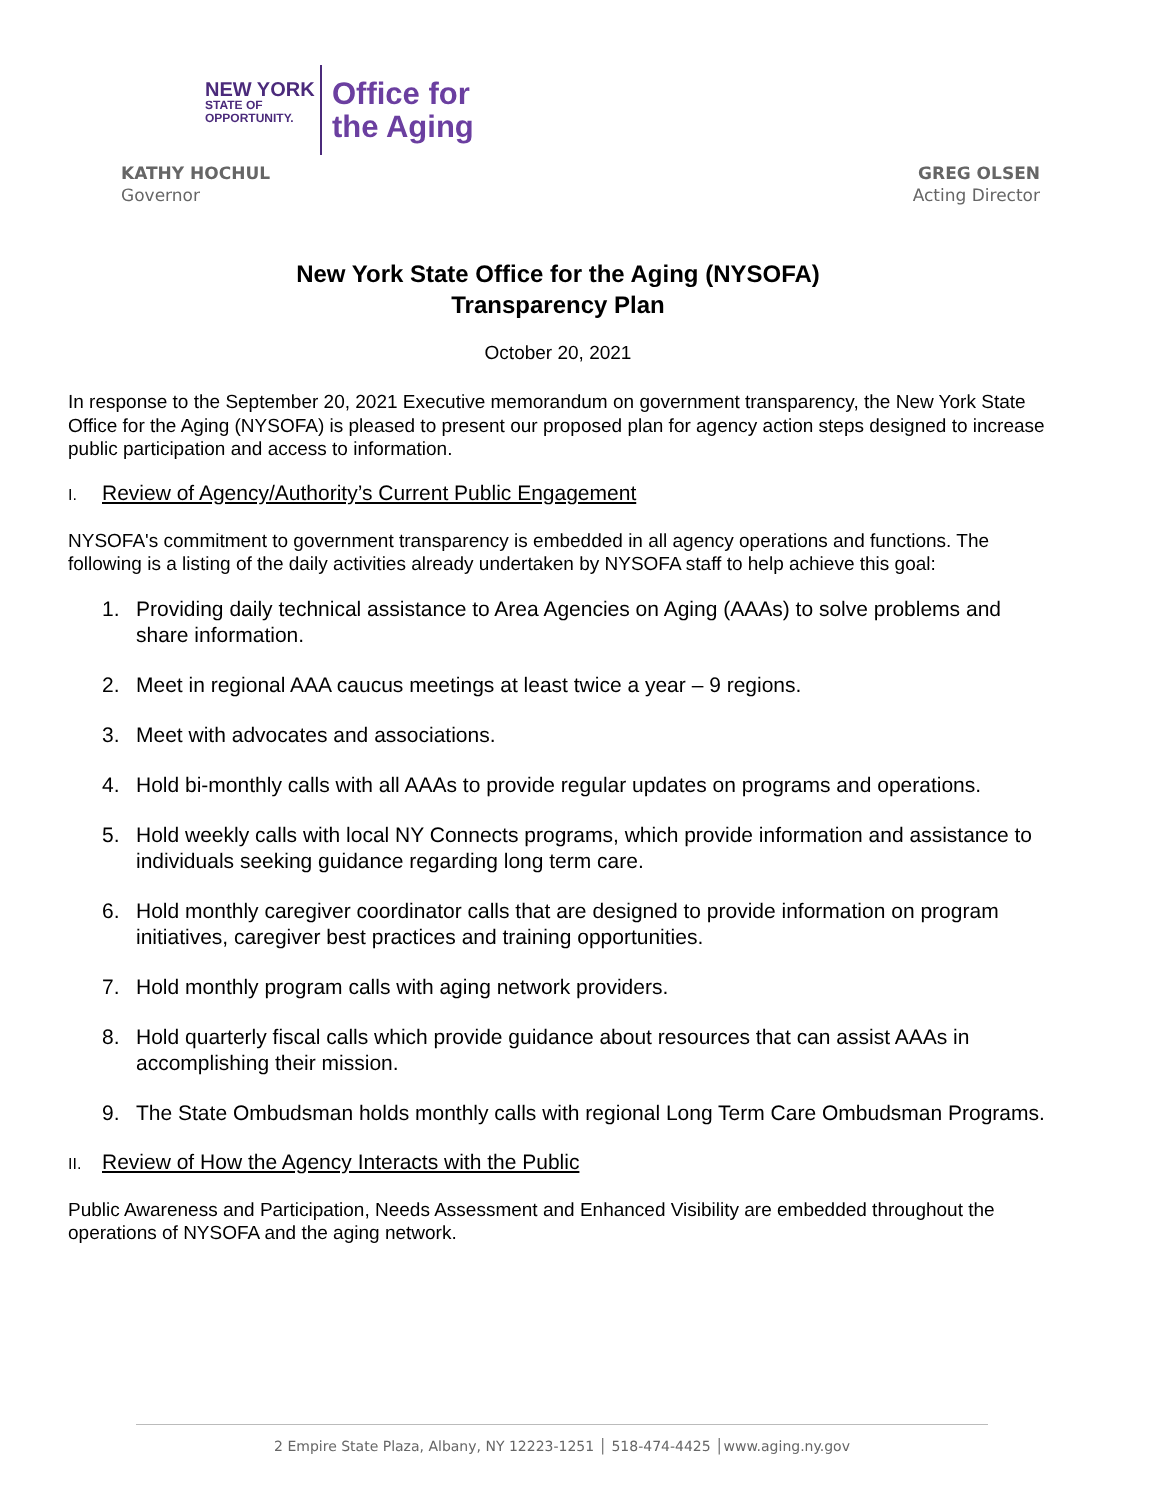NEW YORK
STATE OF
OPPORTUNITY.
Office for
the Aging
KATHY HOCHUL
Governor
GREG OLSEN
Acting Director
New York State Office for the Aging (NYSOFA)
Transparency Plan
October 20, 2021
In response to the September 20, 2021 Executive memorandum on government transparency, the New York State Office for the Aging (NYSOFA) is pleased to present our proposed plan for agency action steps designed to increase public participation and access to information.
I. Review of Agency/Authority’s Current Public Engagement
NYSOFA's commitment to government transparency is embedded in all agency operations and functions. The following is a listing of the daily activities already undertaken by NYSOFA staff to help achieve this goal:
1. Providing daily technical assistance to Area Agencies on Aging (AAAs) to solve problems and share information.
2. Meet in regional AAA caucus meetings at least twice a year – 9 regions.
3. Meet with advocates and associations.
4. Hold bi-monthly calls with all AAAs to provide regular updates on programs and operations.
5. Hold weekly calls with local NY Connects programs, which provide information and assistance to individuals seeking guidance regarding long term care.
6. Hold monthly caregiver coordinator calls that are designed to provide information on program initiatives, caregiver best practices and training opportunities.
7. Hold monthly program calls with aging network providers.
8. Hold quarterly fiscal calls which provide guidance about resources that can assist AAAs in accomplishing their mission.
9. The State Ombudsman holds monthly calls with regional Long Term Care Ombudsman Programs.
II. Review of How the Agency Interacts with the Public
Public Awareness and Participation, Needs Assessment and Enhanced Visibility are embedded throughout the operations of NYSOFA and the aging network.
2 Empire State Plaza, Albany, NY 12223-1251 │ 518-474-4425 │www.aging.ny.gov